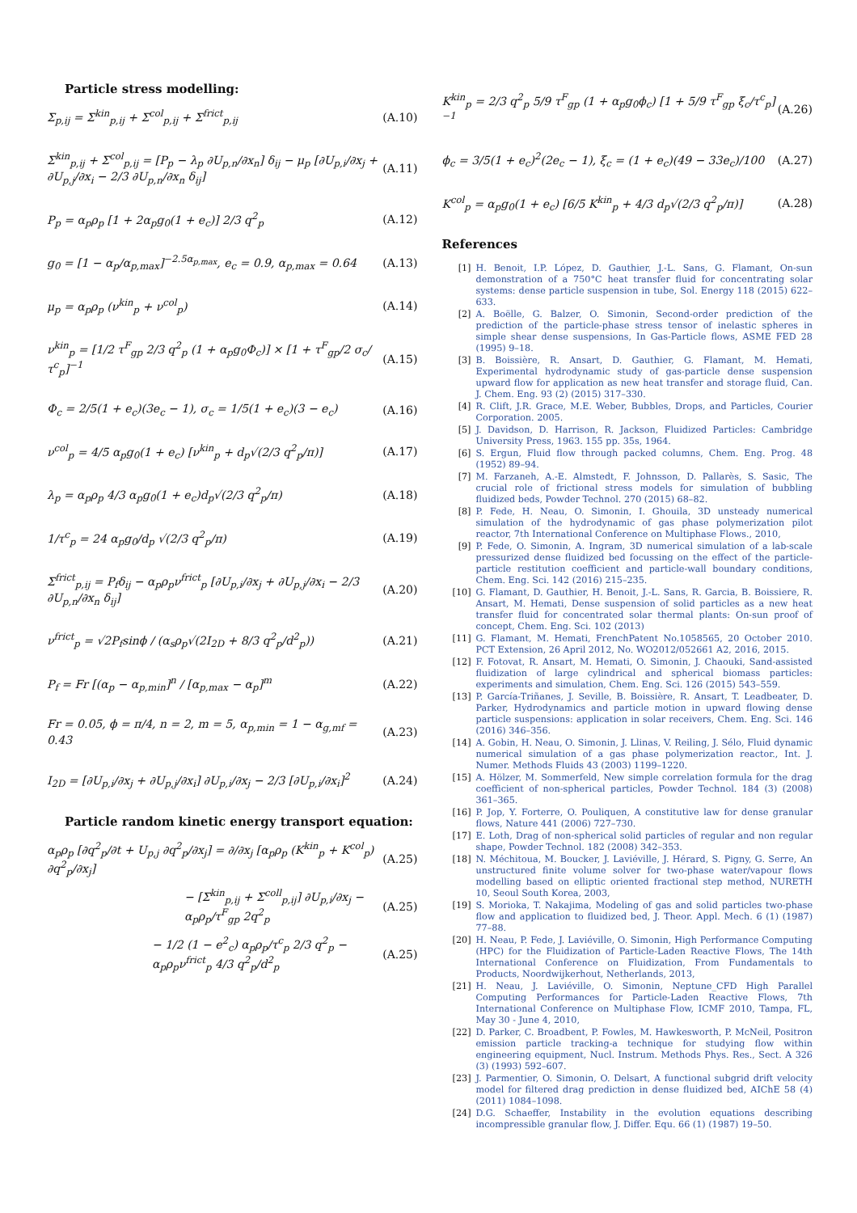Particle stress modelling:
Σ<sub>p,ij</sub> = Σ<sup>kin</sup><sub>p,ij</sub> + Σ<sup>col</sup><sub>p,ij</sub> + Σ<sup>frict</sup><sub>p,ij</sub>
(A.10)
Σ<sup>kin</sup><sub>p,ij</sub> + Σ<sup>col</sup><sub>p,ij</sub> = [P<sub>p</sub> − λ<sub>p</sub> ∂U<sub>p,n</sub>/∂x<sub>n</sub>] δ<sub>ij</sub> − μ<sub>p</sub> [∂U<sub>p,i</sub>/∂x<sub>j</sub> + ∂U<sub>p,j</sub>/∂x<sub>i</sub> − 2/3 ∂U<sub>p,n</sub>/∂x<sub>n</sub> δ<sub>ij</sub>]
(A.11)
P<sub>p</sub> = α<sub>p</sub>ρ<sub>p</sub> [1 + 2α<sub>p</sub>g<sub>0</sub>(1 + e<sub>c</sub>)] 2/3 q<sup>2</sup><sub>p</sub>
(A.12)
g<sub>0</sub> = [1 − α<sub>p</sub>/α<sub>p,max</sub>]<sup>−2.5α<sub>p,max</sub></sup>, e<sub>c</sub> = 0.9, α<sub>p,max</sub> = 0.64
(A.13)
μ<sub>p</sub> = α<sub>p</sub>ρ<sub>p</sub> (ν<sup>kin</sup><sub>p</sub> + ν<sup>col</sup><sub>p</sub>) (A.14)
ν<sup>kin</sup><sub>p</sub> = [1/2 τ<sup>F</sup><sub>gp</sub> 2/3 q<sup>2</sup><sub>p</sub> (1 + α<sub>p</sub>g<sub>0</sub>Φ<sub>c</sub>)] × [1 + τ<sup>F</sup><sub>gp</sub>/2 σ<sub>c</sub>/τ<sup>c</sup><sub>p</sub>]<sup>−1</sup>
(A.15)
Φ<sub>c</sub> = 2/5(1 + e<sub>c</sub>)(3e<sub>c</sub> − 1), σ<sub>c</sub> = 1/5(1 + e<sub>c</sub>)(3 − e<sub>c</sub>)
(A.16)
ν<sup>col</sup><sub>p</sub> = 4/5 α<sub>p</sub>g<sub>0</sub>(1 + e<sub>c</sub>) [ν<sup>kin</sup><sub>p</sub> + d<sub>p</sub>√(2/3 q<sup>2</sup><sub>p</sub>/π)]
(A.17)
λ<sub>p</sub> = α<sub>p</sub>ρ<sub>p</sub> 4/3 α<sub>p</sub>g<sub>0</sub>(1 + e<sub>c</sub>)d<sub>p</sub>√(2/3 q<sup>2</sup><sub>p</sub>/π)
(A.18)
1/τ<sup>c</sup><sub>p</sub> = 24 α<sub>p</sub>g<sub>0</sub>/d<sub>p</sub> √(2/3 q<sup>2</sup><sub>p</sub>/π)
(A.19)
Σ<sup>frict</sup><sub>p,ij</sub> = P<sub>f</sub>δ<sub>ij</sub> − α<sub>p</sub>ρ<sub>p</sub>ν<sup>frict</sup><sub>p</sub> [∂U<sub>p,i</sub>/∂x<sub>j</sub> + ∂U<sub>p,j</sub>/∂x<sub>i</sub> − 2/3 ∂U<sub>p,n</sub>/∂x<sub>n</sub> δ<sub>ij</sub>]
(A.20)
ν<sup>frict</sup><sub>p</sub> = √2P<sub>f</sub>sinϕ / (α<sub>s</sub>ρ<sub>p</sub>√(2I<sub>2D</sub> + 8/3 q<sup>2</sup><sub>p</sub>/d<sup>2</sup><sub>p</sub>))
(A.21)
P<sub>f</sub> = Fr [(α<sub>p</sub> − α<sub>p,min</sub>]<sup>n</sup> / [α<sub>p,max</sub> − α<sub>p</sub>]<sup>m</sup>
(A.22)
Fr = 0.05, ϕ = π/4, n = 2, m = 5, α<sub>p,min</sub> = 1 − α<sub>g,mf</sub> = 0.43
(A.23)
I<sub>2D</sub> = [∂U<sub>p,i</sub>/∂x<sub>j</sub> + ∂U<sub>p,j</sub>/∂x<sub>i</sub>] ∂U<sub>p,i</sub>/∂x<sub>j</sub> − 2/3 [∂U<sub>p,i</sub>/∂x<sub>i</sub>]<sup>2</sup>
(A.24)
Particle random kinetic energy transport equation:
α<sub>p</sub>ρ<sub>p</sub> [∂q<sup>2</sup><sub>p</sub>/∂t + U<sub>p,j</sub> ∂q<sup>2</sup><sub>p</sub>/∂x<sub>j</sub>] = ∂/∂x<sub>j</sub> [α<sub>p</sub>ρ<sub>p</sub> (K<sup>kin</sup><sub>p</sub> + K<sup>col</sup><sub>p</sub>) ∂q<sup>2</sup><sub>p</sub>/∂x<sub>j</sub>]
(A.25)
− [Σ<sup>kin</sup><sub>p,ij</sub> + Σ<sup>coll</sup><sub>p,ij</sub>] ∂U<sub>p,i</sub>/∂x<sub>j</sub> − α<sub>p</sub>ρ<sub>p</sub>/τ<sup>F</sup><sub>gp</sub> 2q<sup>2</sup><sub>p</sub>
(A.25)
− 1/2 (1 − e<sup>2</sup><sub>c</sub>) α<sub>p</sub>ρ<sub>p</sub>/τ<sup>c</sup><sub>p</sub> 2/3 q<sup>2</sup><sub>p</sub> − α<sub>p</sub>ρ<sub>p</sub>ν<sup>frict</sup><sub>p</sub> 4/3 q<sup>2</sup><sub>p</sub>/d<sup>2</sup><sub>p</sub>
(A.25)
K<sup>kin</sup><sub>p</sub> = 2/3 q<sup>2</sup><sub>p</sub> 5/9 τ<sup>F</sup><sub>gp</sub> (1 + α<sub>p</sub>g<sub>0</sub>ϕ<sub>c</sub>) [1 + 5/9 τ<sup>F</sup><sub>gp</sub> ξ<sub>c</sub>/τ<sup>c</sup><sub>p</sub>]<sup>−1</sup>
(A.26)
ϕ<sub>c</sub> = 3/5(1 + e<sub>c</sub>)<sup>2</sup>(2e<sub>c</sub> − 1), ξ<sub>c</sub> = (1 + e<sub>c</sub>)(49 − 33e<sub>c</sub>)/100
(A.27)
K<sup>col</sup><sub>p</sub> = α<sub>p</sub>g<sub>0</sub>(1 + e<sub>c</sub>) [6/5 K<sup>kin</sup><sub>p</sub> + 4/3 d<sub>p</sub>√(2/3 q<sup>2</sup><sub>p</sub>/π)]
(A.28)
References
[1] H. Benoit, I.P. López, D. Gauthier, J.-L. Sans, G. Flamant, On-sun demonstration of a 750°C heat transfer fluid for concentrating solar systems: dense particle suspension in tube, Sol. Energy 118 (2015) 622–633.
[2] A. Boëlle, G. Balzer, O. Simonin, Second-order prediction of the prediction of the particle-phase stress tensor of inelastic spheres in simple shear dense suspensions, In Gas-Particle flows, ASME FED 28 (1995) 9–18.
[3] B. Boissière, R. Ansart, D. Gauthier, G. Flamant, M. Hemati, Experimental hydrodynamic study of gas-particle dense suspension upward flow for application as new heat transfer and storage fluid, Can. J. Chem. Eng. 93 (2) (2015) 317–330.
[4] R. Clift, J.R. Grace, M.E. Weber, Bubbles, Drops, and Particles, Courier Corporation. 2005.
[5] J. Davidson, D. Harrison, R. Jackson, Fluidized Particles: Cambridge University Press, 1963. 155 pp. 35s, 1964.
[6] S. Ergun, Fluid flow through packed columns, Chem. Eng. Prog. 48 (1952) 89–94.
[7] M. Farzaneh, A.-E. Almstedt, F. Johnsson, D. Pallarès, S. Sasic, The crucial role of frictional stress models for simulation of bubbling fluidized beds, Powder Technol. 270 (2015) 68–82.
[8] P. Fede, H. Neau, O. Simonin, I. Ghouila, 3D unsteady numerical simulation of the hydrodynamic of gas phase polymerization pilot reactor, 7th International Conference on Multiphase Flows., 2010,
[9] P. Fede, O. Simonin, A. Ingram, 3D numerical simulation of a lab-scale pressurized dense fluidized bed focussing on the effect of the particle-particle restitution coefficient and particle-wall boundary conditions, Chem. Eng. Sci. 142 (2016) 215–235.
[10] G. Flamant, D. Gauthier, H. Benoit, J.-L. Sans, R. Garcia, B. Boissiere, R. Ansart, M. Hemati, Dense suspension of solid particles as a new heat transfer fluid for concentrated solar thermal plants: On-sun proof of concept, Chem. Eng. Sci. 102 (2013)
[11] G. Flamant, M. Hemati, FrenchPatent No.1058565, 20 October 2010. PCT Extension, 26 April 2012, No. WO2012/052661 A2, 2016, 2015.
[12] F. Fotovat, R. Ansart, M. Hemati, O. Simonin, J. Chaouki, Sand-assisted fluidization of large cylindrical and spherical biomass particles: experiments and simulation, Chem. Eng. Sci. 126 (2015) 543–559.
[13] P. García-Triñanes, J. Seville, B. Boissière, R. Ansart, T. Leadbeater, D. Parker, Hydrodynamics and particle motion in upward flowing dense particle suspensions: application in solar receivers, Chem. Eng. Sci. 146 (2016) 346–356.
[14] A. Gobin, H. Neau, O. Simonin, J. Llinas, V. Reiling, J. Sélo, Fluid dynamic numerical simulation of a gas phase polymerization reactor., Int. J. Numer. Methods Fluids 43 (2003) 1199–1220.
[15] A. Hölzer, M. Sommerfeld, New simple correlation formula for the drag coefficient of non-spherical particles, Powder Technol. 184 (3) (2008) 361–365.
[16] P. Jop, Y. Forterre, O. Pouliquen, A constitutive law for dense granular flows, Nature 441 (2006) 727–730.
[17] E. Loth, Drag of non-spherical solid particles of regular and non regular shape, Powder Technol. 182 (2008) 342–353.
[18] N. Méchitoua, M. Boucker, J. Laviéville, J. Hérard, S. Pigny, G. Serre, An unstructured finite volume solver for two-phase water/vapour flows modelling based on elliptic oriented fractional step method, NURETH 10, Seoul South Korea, 2003,
[19] S. Morioka, T. Nakajima, Modeling of gas and solid particles two-phase flow and application to fluidized bed, J. Theor. Appl. Mech. 6 (1) (1987) 77–88.
[20] H. Neau, P. Fede, J. Laviéville, O. Simonin, High Performance Computing (HPC) for the Fluidization of Particle-Laden Reactive Flows, The 14th International Conference on Fluidization, From Fundamentals to Products, Noordwijkerhout, Netherlands, 2013,
[21] H. Neau, J. Laviéville, O. Simonin, Neptune_CFD High Parallel Computing Performances for Particle-Laden Reactive Flows, 7th International Conference on Multiphase Flow, ICMF 2010, Tampa, FL, May 30 - June 4, 2010,
[22] D. Parker, C. Broadbent, P. Fowles, M. Hawkesworth, P. McNeil, Positron emission particle tracking-a technique for studying flow within engineering equipment, Nucl. Instrum. Methods Phys. Res., Sect. A 326 (3) (1993) 592–607.
[23] J. Parmentier, O. Simonin, O. Delsart, A functional subgrid drift velocity model for filtered drag prediction in dense fluidized bed, AIChE 58 (4) (2011) 1084–1098.
[24] D.G. Schaeffer, Instability in the evolution equations describing incompressible granular flow, J. Differ. Equ. 66 (1) (1987) 19–50.